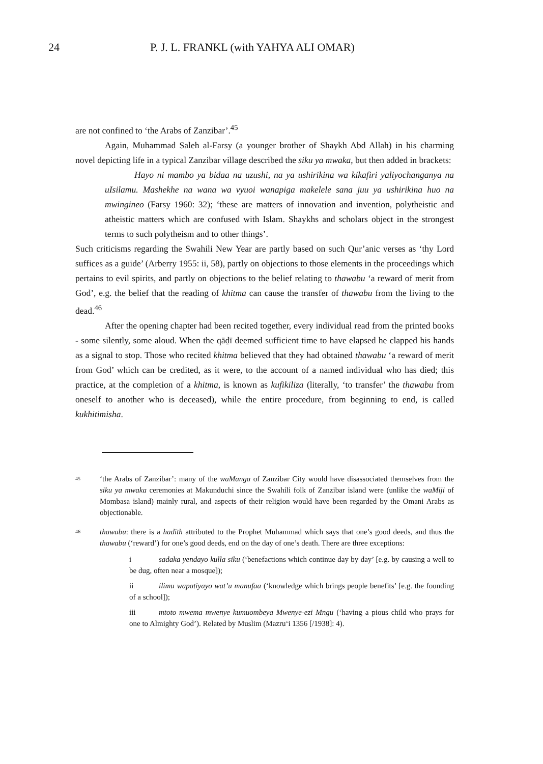24 P. J. L. FRANKL (with YAHYA ALI OMAR)
are not confined to ‘the Arabs of Zanzibar’.<sup>45</sup>
Again, Muhammad Saleh al-Farsy (a younger brother of Shaykh Abd Allah) in his charming novel depicting life in a typical Zanzibar village described the siku ya mwaka, but then added in brackets:
Hayo ni mambo ya bidaa na uzushi, na ya ushirikina wa kikafiri yaliyochanganya na uIsilamu. Mashekhe na wana wa vyuoi wanapiga makelele sana juu ya ushirikina huo na mwingineo (Farsy 1960: 32); ‘these are matters of innovation and invention, polytheistic and atheistic matters which are confused with Islam. Shaykhs and scholars object in the strongest terms to such polytheism and to other things’.
Such criticisms regarding the Swahili New Year are partly based on such Qur’anic verses as ‘thy Lord suffices as a guide’ (Arberry 1955: ii, 58), partly on objections to those elements in the proceedings which pertains to evil spirits, and partly on objections to the belief relating to thawabu ‘a reward of merit from God’, e.g. the belief that the reading of khitma can cause the transfer of thawabu from the living to the dead.<sup>46</sup>
After the opening chapter had been recited together, every individual read from the printed books - some silently, some aloud. When the qāḏī deemed sufficient time to have elapsed he clapped his hands as a signal to stop. Those who recited khitma believed that they had obtained thawabu ‘a reward of merit from God’ which can be credited, as it were, to the account of a named individual who has died; this practice, at the completion of a khitma, is known as kufikiliza (literally, ‘to transfer’ the thawabu from oneself to another who is deceased), while the entire procedure, from beginning to end, is called kukhitimisha.
45
‘the Arabs of Zanzibar’: many of the waManga of Zanzibar City would have disassociated themselves from the siku ya mwaka ceremonies at Makunduchi since the Swahili folk of Zanzibar island were (unlike the waMiji of Mombasa island) mainly rural, and aspects of their religion would have been regarded by the Omani Arabs as objectionable.
46
thawabu: there is a hadīth attributed to the Prophet Muhammad which says that one’s good deeds, and thus the thawabu (‘reward’) for one’s good deeds, end on the day of one’s death. There are three exceptions:
i sadaka yendayo kulla siku (‘benefactions which continue day by day’ [e.g. by causing a well to be dug, often near a mosque]);
ii ilimu wapatiyayo wat’u manufaa (‘knowledge which brings people benefits’ [e.g. the founding of a school]);
iii mtoto mwema mwenye kumuombeya Mwenye-ezi Mngu (‘having a pious child who prays for one to Almighty God’). Related by Muslim (Mazru‘i 1356 [/1938]: 4).